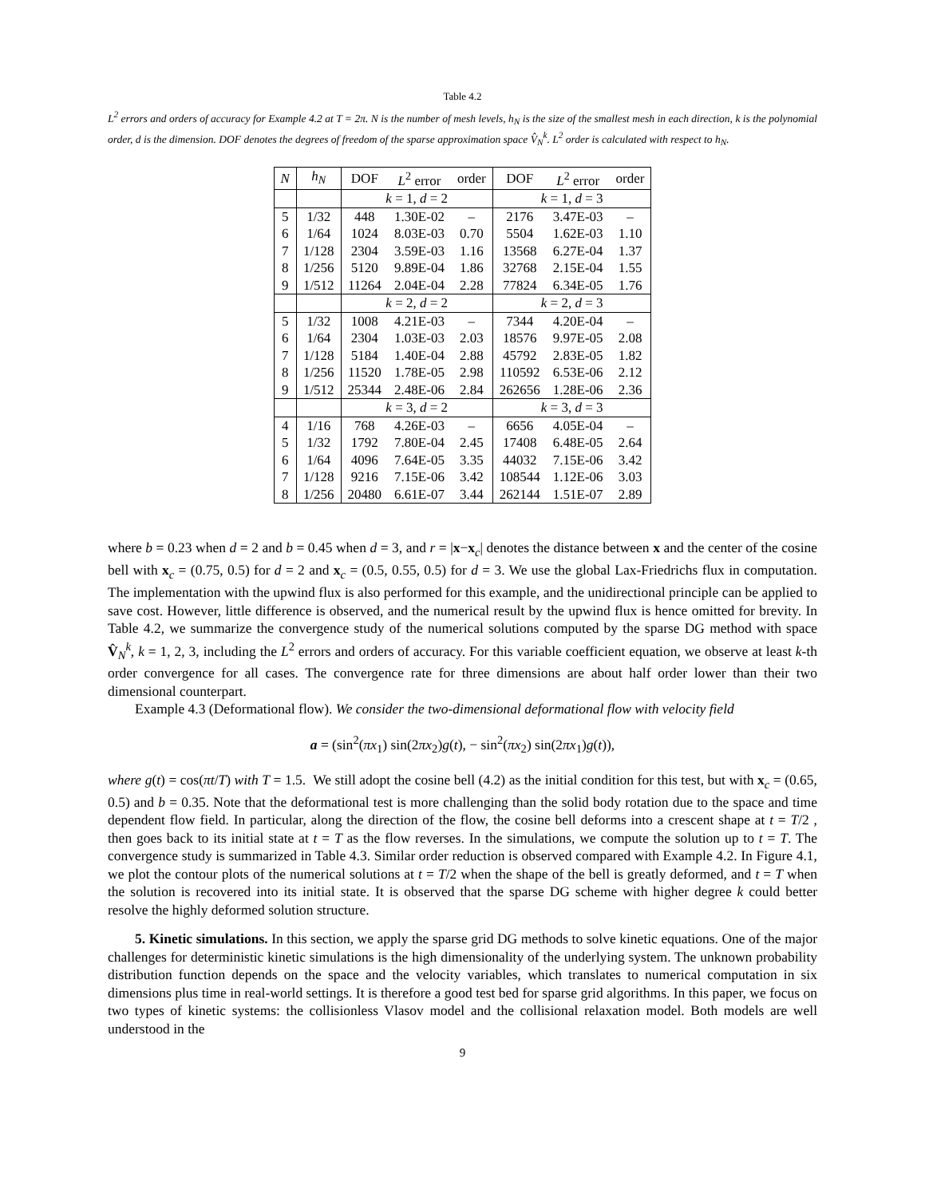Table 4.2
L<sup>2</sup> errors and orders of accuracy for Example 4.2 at T = 2π. N is the number of mesh levels, h<sub>N</sub> is the size of the smallest mesh in each direction, k is the polynomial order, d is the dimension. DOF denotes the degrees of freedom of the sparse approximation space V̂<sub>N</sub><sup>k</sup>. L<sup>2</sup> order is calculated with respect to h<sub>N</sub>.
| N | h<sub>N</sub> | DOF | L<sup>2</sup> error | order | DOF | L<sup>2</sup> error | order |
| --- | --- | --- | --- | --- | --- | --- | --- |
| | | k = 1, d = 2 | | | k = 1, d = 3 | | |
| 5 | 1/32 | 448 | 1.30E-02 | – | 2176 | 3.47E-03 | – |
| 6 | 1/64 | 1024 | 8.03E-03 | 0.70 | 5504 | 1.62E-03 | 1.10 |
| 7 | 1/128 | 2304 | 3.59E-03 | 1.16 | 13568 | 6.27E-04 | 1.37 |
| 8 | 1/256 | 5120 | 9.89E-04 | 1.86 | 32768 | 2.15E-04 | 1.55 |
| 9 | 1/512 | 11264 | 2.04E-04 | 2.28 | 77824 | 6.34E-05 | 1.76 |
| | | k = 2, d = 2 | | | k = 2, d = 3 | | |
| 5 | 1/32 | 1008 | 4.21E-03 | – | 7344 | 4.20E-04 | – |
| 6 | 1/64 | 2304 | 1.03E-03 | 2.03 | 18576 | 9.97E-05 | 2.08 |
| 7 | 1/128 | 5184 | 1.40E-04 | 2.88 | 45792 | 2.83E-05 | 1.82 |
| 8 | 1/256 | 11520 | 1.78E-05 | 2.98 | 110592 | 6.53E-06 | 2.12 |
| 9 | 1/512 | 25344 | 2.48E-06 | 2.84 | 262656 | 1.28E-06 | 2.36 |
| | | k = 3, d = 2 | | | k = 3, d = 3 | | |
| 4 | 1/16 | 768 | 4.26E-03 | – | 6656 | 4.05E-04 | – |
| 5 | 1/32 | 1792 | 7.80E-04 | 2.45 | 17408 | 6.48E-05 | 2.64 |
| 6 | 1/64 | 4096 | 7.64E-05 | 3.35 | 44032 | 7.15E-06 | 3.42 |
| 7 | 1/128 | 9216 | 7.15E-06 | 3.42 | 108544 | 1.12E-06 | 3.03 |
| 8 | 1/256 | 20480 | 6.61E-07 | 3.44 | 262144 | 1.51E-07 | 2.89 |
where b = 0.23 when d = 2 and b = 0.45 when d = 3, and r = |x−x<sub>c</sub>| denotes the distance between x and the center of the cosine bell with x<sub>c</sub> = (0.75, 0.5) for d = 2 and x<sub>c</sub> = (0.5, 0.55, 0.5) for d = 3. We use the global Lax-Friedrichs flux in computation. The implementation with the upwind flux is also performed for this example, and the unidirectional principle can be applied to save cost. However, little difference is observed, and the numerical result by the upwind flux is hence omitted for brevity. In Table 4.2, we summarize the convergence study of the numerical solutions computed by the sparse DG method with space V̂<sub>N</sub><sup>k</sup>, k = 1, 2, 3, including the L<sup>2</sup> errors and orders of accuracy. For this variable coefficient equation, we observe at least k-th order convergence for all cases. The convergence rate for three dimensions are about half order lower than their two dimensional counterpart.
Example 4.3 (Deformational flow). We consider the two-dimensional deformational flow with velocity field
a = (sin<sup>2</sup>(πx<sub>1</sub>) sin(2πx<sub>2</sub>)g(t), − sin<sup>2</sup>(πx<sub>2</sub>) sin(2πx<sub>1</sub>)g(t)),
where g(t) = cos(πt/T) with T = 1.5. We still adopt the cosine bell (4.2) as the initial condition for this test, but with x<sub>c</sub> = (0.65, 0.5) and b = 0.35. Note that the deformational test is more challenging than the solid body rotation due to the space and time dependent flow field. In particular, along the direction of the flow, the cosine bell deforms into a crescent shape at t = T/2 , then goes back to its initial state at t = T as the flow reverses. In the simulations, we compute the solution up to t = T. The convergence study is summarized in Table 4.3. Similar order reduction is observed compared with Example 4.2. In Figure 4.1, we plot the contour plots of the numerical solutions at t = T/2 when the shape of the bell is greatly deformed, and t = T when the solution is recovered into its initial state. It is observed that the sparse DG scheme with higher degree k could better resolve the highly deformed solution structure.
5. Kinetic simulations. In this section, we apply the sparse grid DG methods to solve kinetic equations. One of the major challenges for deterministic kinetic simulations is the high dimensionality of the underlying system. The unknown probability distribution function depends on the space and the velocity variables, which translates to numerical computation in six dimensions plus time in real-world settings. It is therefore a good test bed for sparse grid algorithms. In this paper, we focus on two types of kinetic systems: the collisionless Vlasov model and the collisional relaxation model. Both models are well understood in the
9